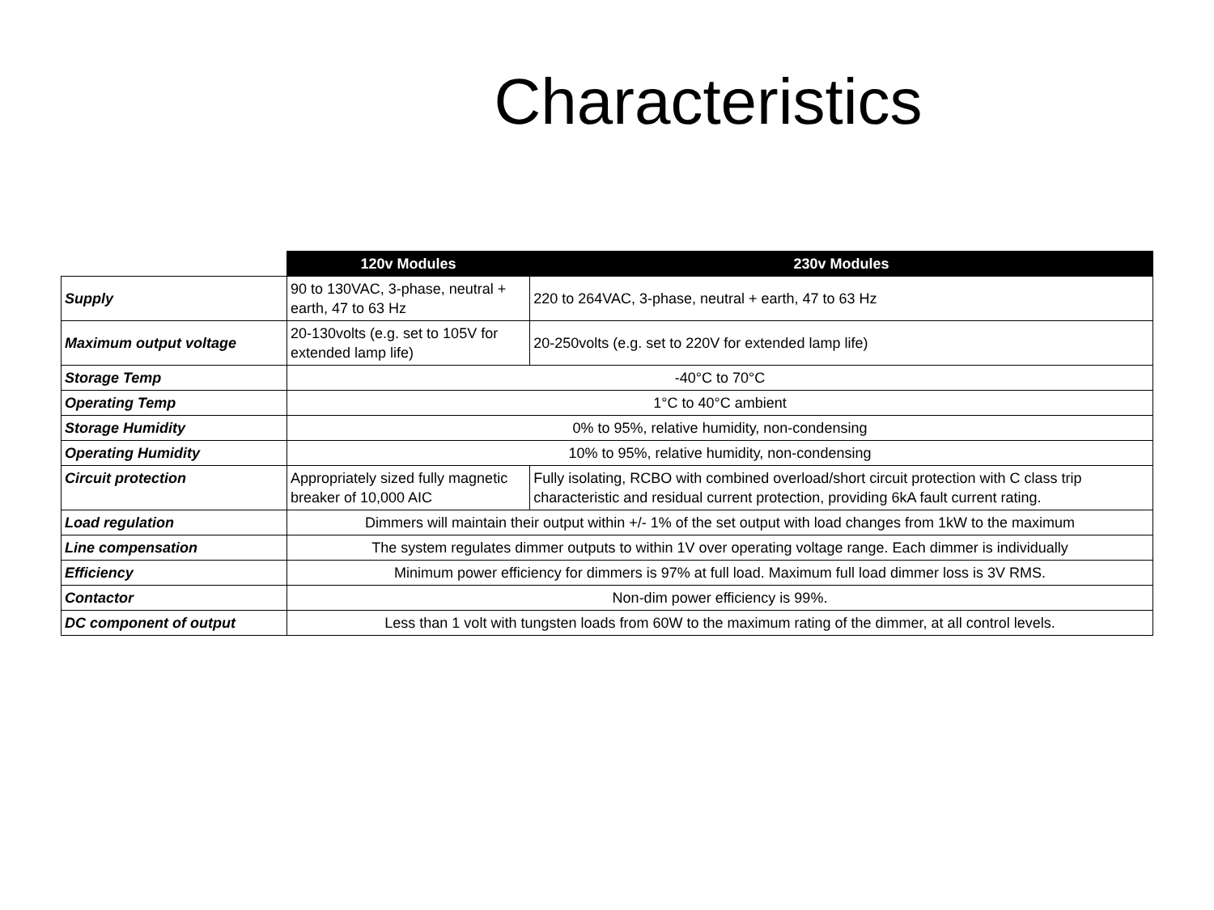Characteristics
| | 120v Modules | 230v Modules |
| --- | --- | --- |
| Supply | 90 to 130VAC, 3-phase, neutral + earth, 47 to 63 Hz | 220 to 264VAC, 3-phase, neutral + earth, 47 to 63 Hz |
| Maximum output voltage | 20-130volts (e.g. set to 105V for extended lamp life) | 20-250volts (e.g. set to 220V for extended lamp life) |
| Storage Temp | -40°C to 70°C | |
| Operating Temp | 1°C to 40°C ambient | |
| Storage Humidity | 0% to 95%, relative humidity, non-condensing | |
| Operating Humidity | 10% to 95%, relative humidity, non-condensing | |
| Circuit protection | Appropriately sized fully magnetic breaker of 10,000 AIC | Fully isolating, RCBO with combined overload/short circuit protection with C class trip characteristic and residual current protection, providing 6kA fault current rating. |
| Load regulation | Dimmers will maintain their output within +/- 1% of the set output with load changes from 1kW to the maximum | |
| Line compensation | The system regulates dimmer outputs to within 1V over operating voltage range. Each dimmer is individually | |
| Efficiency | Minimum power efficiency for dimmers is 97% at full load. Maximum full load dimmer loss is 3V RMS. | |
| Contactor | Non-dim power efficiency is 99%. | |
| DC component of output | Less than 1 volt with tungsten loads from 60W to the maximum rating of the dimmer, at all control levels. | |